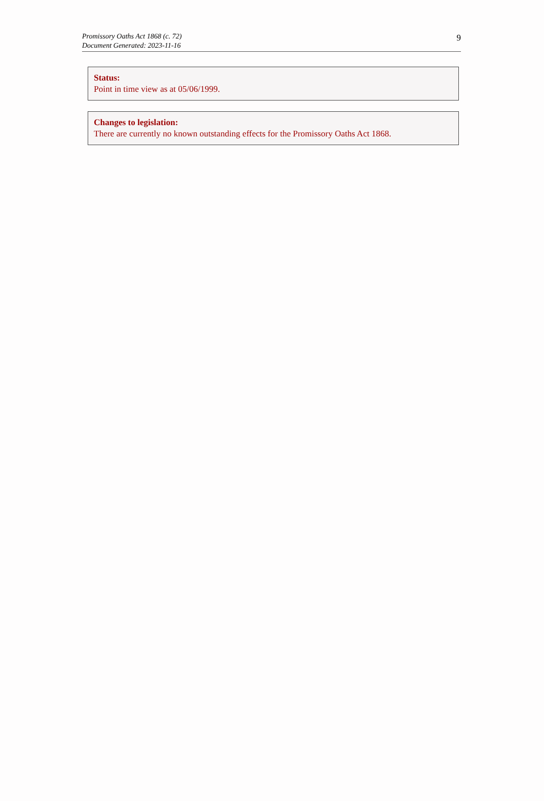Promissory Oaths Act 1868 (c. 72)
Document Generated: 2023-11-16
9
Status:
Point in time view as at 05/06/1999.
Changes to legislation:
There are currently no known outstanding effects for the Promissory Oaths Act 1868.